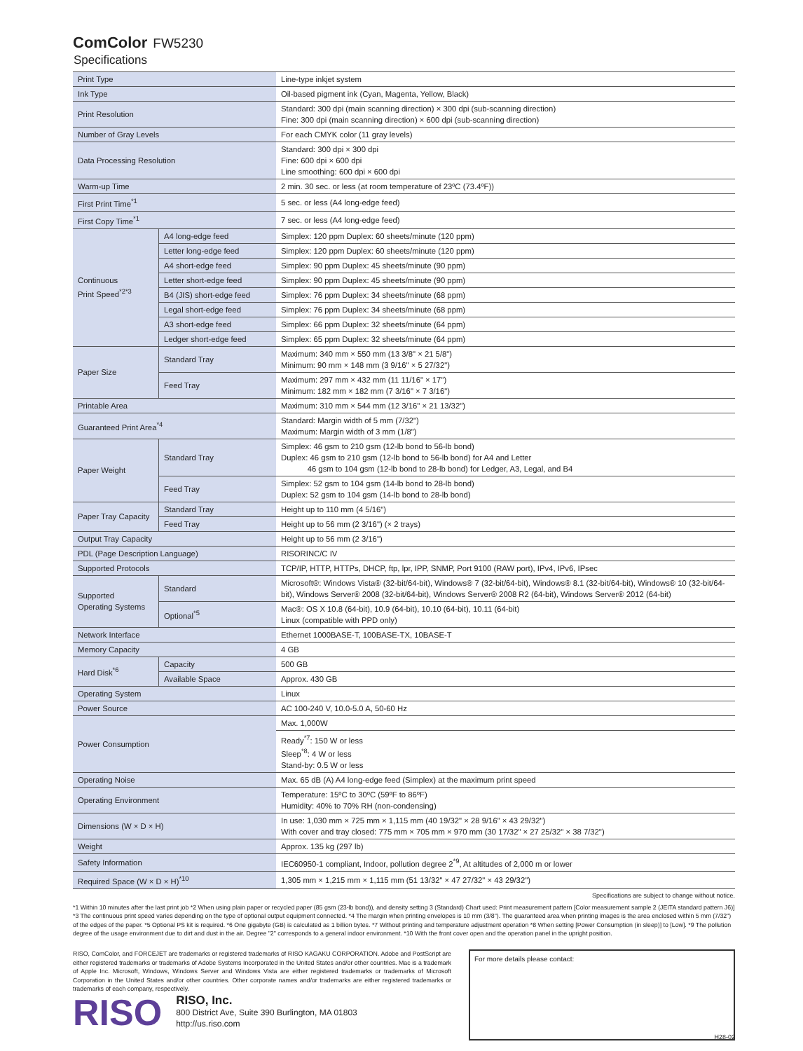ComColor FW5230
Specifications
| Print Type | | Line-type inkjet system |
| Ink Type | | Oil-based pigment ink (Cyan, Magenta, Yellow, Black) |
| Print Resolution | | Standard: 300 dpi (main scanning direction) × 300 dpi (sub-scanning direction) Fine: 300 dpi (main scanning direction) × 600 dpi (sub-scanning direction) |
| Number of Gray Levels | | For each CMYK color (11 gray levels) |
| Data Processing Resolution | | Standard: 300 dpi × 300 dpi Fine: 600 dpi × 600 dpi Line smoothing: 600 dpi × 600 dpi |
| Warm-up Time | | 2 min. 30 sec. or less (at room temperature of 23ºC (73.4ºF)) |
| First Print Time<sup>*1</sup> | | 5 sec. or less (A4 long-edge feed) |
| First Copy Time<sup>*1</sup> | | 7 sec. or less (A4 long-edge feed) |
| Continuous Print Speed<sup>*2*3</sup> | A4 long-edge feed | Simplex: 120 ppm Duplex: 60 sheets/minute (120 ppm) |
| | Letter long-edge feed | Simplex: 120 ppm Duplex: 60 sheets/minute (120 ppm) |
| | A4 short-edge feed | Simplex: 90 ppm Duplex: 45 sheets/minute (90 ppm) |
| | Letter short-edge feed | Simplex: 90 ppm Duplex: 45 sheets/minute (90 ppm) |
| | B4 (JIS) short-edge feed | Simplex: 76 ppm Duplex: 34 sheets/minute (68 ppm) |
| | Legal short-edge feed | Simplex: 76 ppm Duplex: 34 sheets/minute (68 ppm) |
| | A3 short-edge feed | Simplex: 66 ppm Duplex: 32 sheets/minute (64 ppm) |
| | Ledger short-edge feed | Simplex: 65 ppm Duplex: 32 sheets/minute (64 ppm) |
| Paper Size | Standard Tray | Maximum: 340 mm × 550 mm (13 3/8" × 21 5/8") Minimum: 90 mm × 148 mm (3 9/16" × 5 27/32") |
| | Feed Tray | Maximum: 297 mm × 432 mm (11 11/16" × 17") Minimum: 182 mm × 182 mm (7 3/16" × 7 3/16") |
| Printable Area | | Maximum: 310 mm × 544 mm (12 3/16" × 21 13/32") |
| Guaranteed Print Area<sup>*4</sup> | | Standard: Margin width of 5 mm (7/32") Maximum: Margin width of 3 mm (1/8") |
| Paper Weight | Standard Tray | Simplex: 46 gsm to 210 gsm (12-lb bond to 56-lb bond) Duplex: 46 gsm to 210 gsm (12-lb bond to 56-lb bond) for A4 and Letter 46 gsm to 104 gsm (12-lb bond to 28-lb bond) for Ledger, A3, Legal, and B4 |
| | Feed Tray | Simplex: 52 gsm to 104 gsm (14-lb bond to 28-lb bond) Duplex: 52 gsm to 104 gsm (14-lb bond to 28-lb bond) |
| Paper Tray Capacity | Standard Tray | Height up to 110 mm (4 5/16") |
| | Feed Tray | Height up to 56 mm (2 3/16") (× 2 trays) |
| Output Tray Capacity | | Height up to 56 mm (2 3/16") |
| PDL (Page Description Language) | | RISORINC/C IV |
| Supported Protocols | | TCP/IP, HTTP, HTTPs, DHCP, ftp, lpr, IPP, SNMP, Port 9100 (RAW port), IPv4, IPv6, IPsec |
| Supported Operating Systems | Standard | Microsoft®: Windows Vista® (32-bit/64-bit), Windows® 7 (32-bit/64-bit), Windows® 8.1 (32-bit/64-bit), Windows® 10 (32-bit/64-bit), Windows Server® 2008 (32-bit/64-bit), Windows Server® 2008 R2 (64-bit), Windows Server® 2012 (64-bit) |
| | Optional<sup>*5</sup> | Mac®: OS X 10.8 (64-bit), 10.9 (64-bit), 10.10 (64-bit), 10.11 (64-bit) Linux (compatible with PPD only) |
| Network Interface | | Ethernet 1000BASE-T, 100BASE-TX, 10BASE-T |
| Memory Capacity | | 4 GB |
| Hard Disk<sup>*6</sup> | Capacity | 500 GB |
| | Available Space | Approx. 430 GB |
| Operating System | | Linux |
| Power Source | | AC 100-240 V, 10.0-5.0 A, 50-60 Hz |
| Power Consumption | | Max. 1,000W |
| | | Ready<sup>*7</sup>: 150 W or less Sleep<sup>*8</sup>: 4 W or less Stand-by: 0.5 W or less |
| Operating Noise | | Max. 65 dB (A) A4 long-edge feed (Simplex) at the maximum print speed |
| Operating Environment | | Temperature: 15ºC to 30ºC (59ºF to 86ºF) Humidity: 40% to 70% RH (non-condensing) |
| Dimensions (W × D × H) | | In use: 1,030 mm × 725 mm × 1,115 mm (40 19/32" × 28 9/16" × 43 29/32") With cover and tray closed: 775 mm × 705 mm × 970 mm (30 17/32" × 27 25/32" × 38 7/32") |
| Weight | | Approx. 135 kg (297 lb) |
| Safety Information | | IEC60950-1 compliant, Indoor, pollution degree 2<sup>*9</sup>, At altitudes of 2,000 m or lower |
| Required Space (W × D × H)<sup>*10</sup> | | 1,305 mm × 1,215 mm × 1,115 mm (51 13/32" × 47 27/32" × 43 29/32") |
Specifications are subject to change without notice.
*1 Within 10 minutes after the last print job *2 When using plain paper or recycled paper (85 gsm (23-lb bond)), and density setting 3 (Standard) Chart used: Print measurement pattern [Color measurement sample 2 (JEITA standard pattern J6)] *3 The continuous print speed varies depending on the type of optional output equipment connected. *4 The margin when printing envelopes is 10 mm (3/8"). The guaranteed area when printing images is the area enclosed within 5 mm (7/32") of the edges of the paper. *5 Optional PS kit is required. *6 One gigabyte (GB) is calculated as 1 billion bytes. *7 Without printing and temperature adjustment operation *8 When setting [Power Consumption (in sleep)] to [Low]. *9 The pollution degree of the usage environment due to dirt and dust in the air. Degree "2" corresponds to a general indoor environment. *10 With the front cover open and the operation panel in the upright position.
RISO, ComColor, and FORCEJET are trademarks or registered trademarks of RISO KAGAKU CORPORATION. Adobe and PostScript are either registered trademarks or trademarks of Adobe Systems Incorporated in the United States and/or other countries. Mac is a trademark of Apple Inc. Microsoft, Windows, Windows Server and Windows Vista are either registered trademarks or trademarks of Microsoft Corporation in the United States and/or other countries. Other corporate names and/or trademarks are either registered trademarks or trademarks of each company, respectively.
For more details please contact:
RISO
RISO, Inc.
800 District Ave, Suite 390 Burlington, MA 01803
http://us.riso.com
H28-02